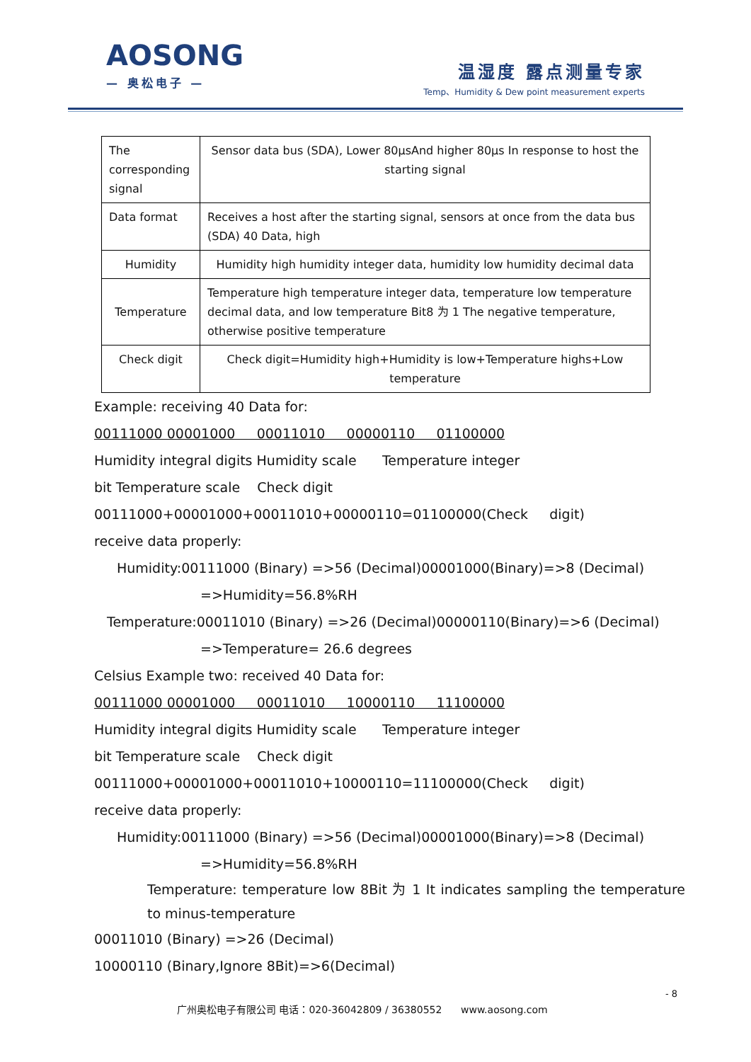AOSONG
— 奥松电子 —
温湿度 露点测量专家
Temp、Humidity & Dew point measurement experts
| The corresponding signal | Sensor data bus (SDA), Lower 80µsAnd higher 80µs In response to host the starting signal |
| Data format | Receives a host after the starting signal, sensors at once from the data bus (SDA) 40 Data, high |
| Humidity | Humidity high humidity integer data, humidity low humidity decimal data |
| Temperature | Temperature high temperature integer data, temperature low temperature decimal data, and low temperature Bit8 为 1 The negative temperature, otherwise positive temperature |
| Check digit | Check digit=Humidity high+Humidity is low+Temperature highs+Low temperature |
Example: receiving 40 Data for:
00111000 00001000 00011010 00000110 01100000
Humidity integral digits Humidity scale Temperature integer
bit Temperature scale Check digit
00111000+00001000+00011010+00000110=01100000(Check digit)
receive data properly:
Humidity:00111000 (Binary) =>56 (Decimal)00001000(Binary)=>8 (Decimal)
=>Humidity=56.8%RH
Temperature:00011010 (Binary) =>26 (Decimal)00000110(Binary)=>6 (Decimal)
=>Temperature= 26.6 degrees
Celsius Example two: received 40 Data for:
00111000 00001000 00011010 10000110 11100000
Humidity integral digits Humidity scale Temperature integer
bit Temperature scale Check digit
00111000+00001000+00011010+10000110=11100000(Check digit)
receive data properly:
Humidity:00111000 (Binary) =>56 (Decimal)00001000(Binary)=>8 (Decimal)
=>Humidity=56.8%RH
Temperature: temperature low 8Bit 为 1 It indicates sampling the temperature to minus-temperature
00011010 (Binary) =>26 (Decimal)
10000110 (Binary,Ignore 8Bit)=>6(Decimal)
- 8
广州奥松电子有限公司 电话：020-36042809 / 36380552 www.aosong.com